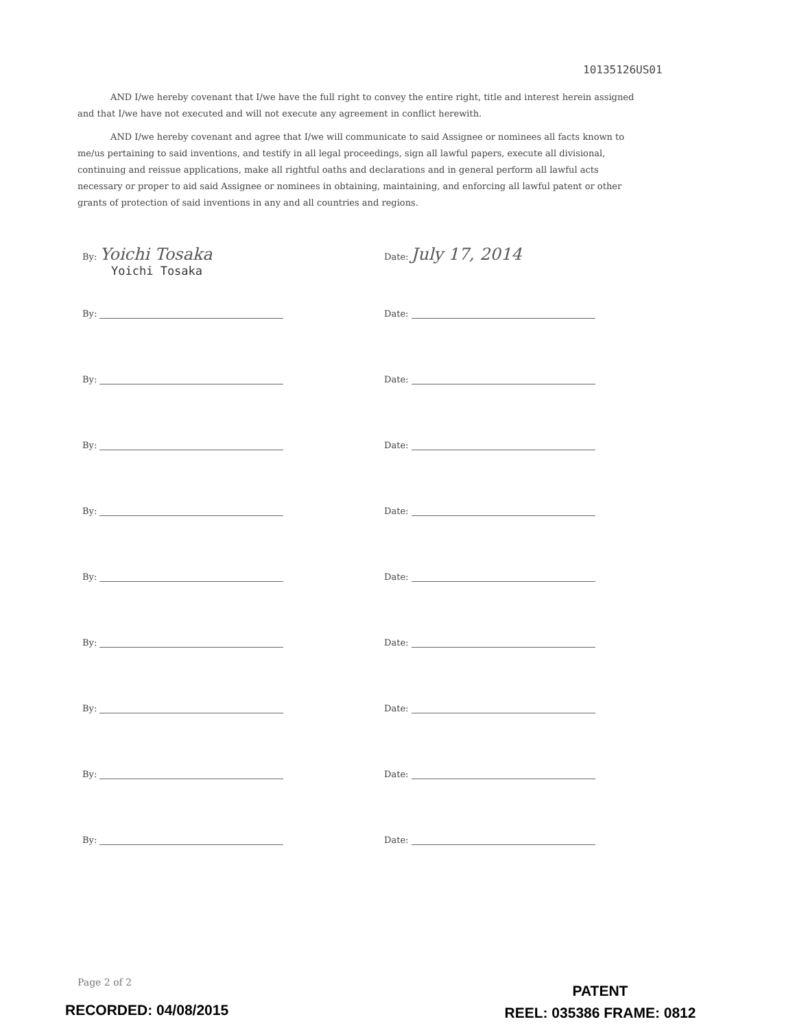10135126US01
AND I/we hereby covenant that I/we have the full right to convey the entire right, title and interest herein assigned and that I/we have not executed and will not execute any agreement in conflict herewith.
AND I/we hereby covenant and agree that I/we will communicate to said Assignee or nominees all facts known to me/us pertaining to said inventions, and testify in all legal proceedings, sign all lawful papers, execute all divisional, continuing and reissue applications, make all rightful oaths and declarations and in general perform all lawful acts necessary or proper to aid said Assignee or nominees in obtaining, maintaining, and enforcing all lawful patent or other grants of protection of said inventions in any and all countries and regions.
By: Yoichi Tosaka
Date: July 17, 2014
Yoichi Tosaka
By:
Date:
By:
Date:
By:
Date:
By:
Date:
By:
Date:
By:
Date:
By:
Date:
By:
Date:
By:
Date:
Page 2 of 2
RECORDED: 04/08/2015
PATENT
REEL: 035386 FRAME: 0812